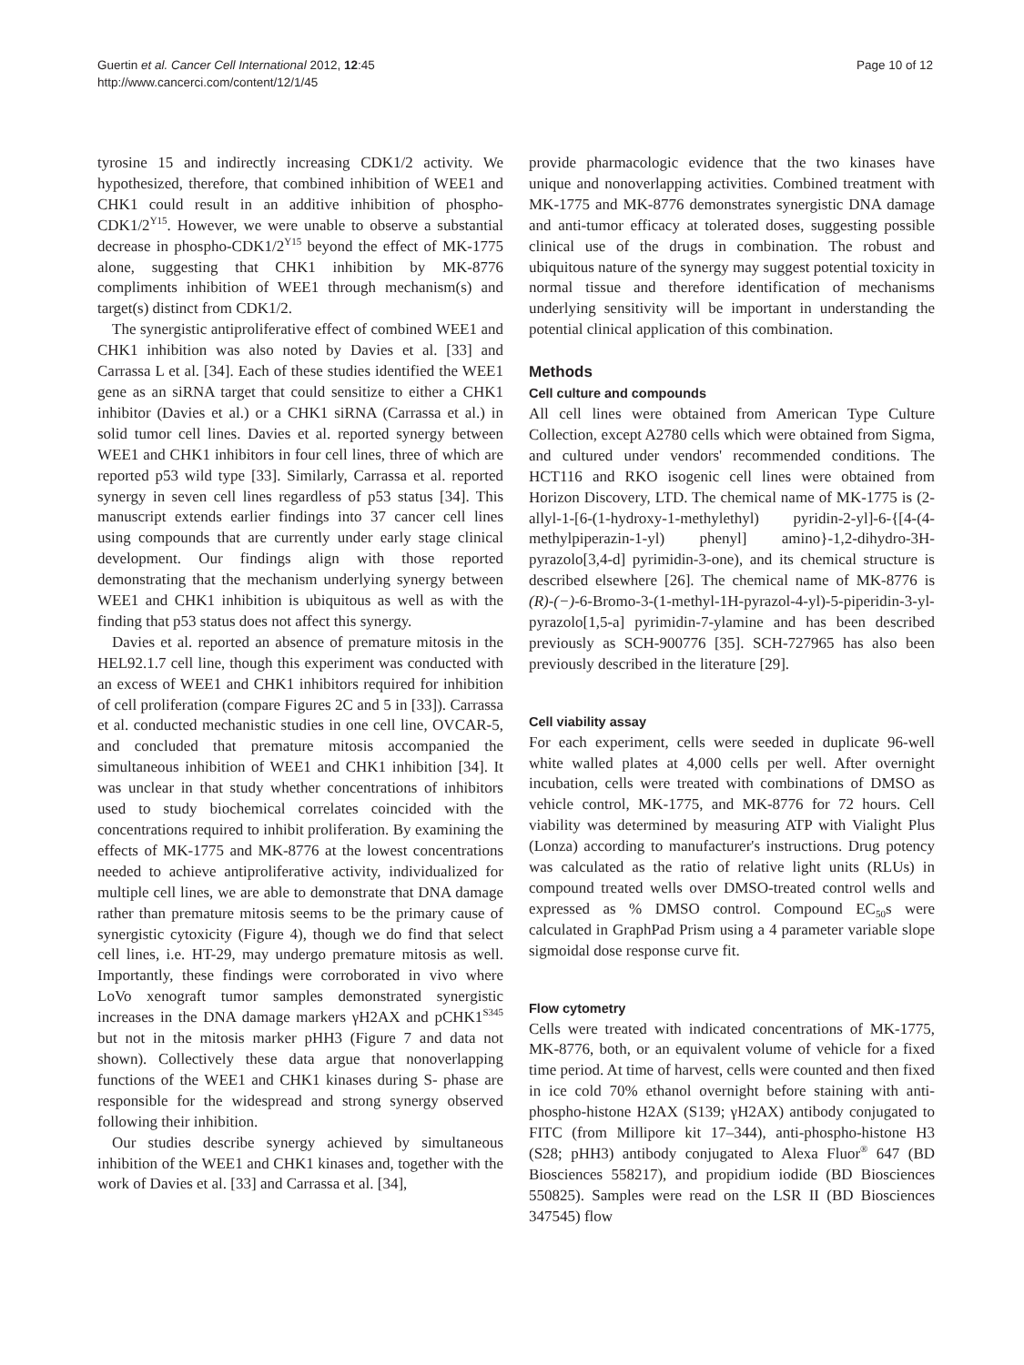Guertin et al. Cancer Cell International 2012, 12:45
http://www.cancerci.com/content/12/1/45
Page 10 of 12
tyrosine 15 and indirectly increasing CDK1/2 activity. We hypothesized, therefore, that combined inhibition of WEE1 and CHK1 could result in an additive inhibition of phospho-CDK1/2<sup>Y15</sup>. However, we were unable to observe a substantial decrease in phospho-CDK1/2<sup>Y15</sup> beyond the effect of MK-1775 alone, suggesting that CHK1 inhibition by MK-8776 compliments inhibition of WEE1 through mechanism(s) and target(s) distinct from CDK1/2.
The synergistic antiproliferative effect of combined WEE1 and CHK1 inhibition was also noted by Davies et al. [33] and Carrassa L et al. [34]. Each of these studies identified the WEE1 gene as an siRNA target that could sensitize to either a CHK1 inhibitor (Davies et al.) or a CHK1 siRNA (Carrassa et al.) in solid tumor cell lines. Davies et al. reported synergy between WEE1 and CHK1 inhibitors in four cell lines, three of which are reported p53 wild type [33]. Similarly, Carrassa et al. reported synergy in seven cell lines regardless of p53 status [34]. This manuscript extends earlier findings into 37 cancer cell lines using compounds that are currently under early stage clinical development. Our findings align with those reported demonstrating that the mechanism underlying synergy between WEE1 and CHK1 inhibition is ubiquitous as well as with the finding that p53 status does not affect this synergy.
Davies et al. reported an absence of premature mitosis in the HEL92.1.7 cell line, though this experiment was conducted with an excess of WEE1 and CHK1 inhibitors required for inhibition of cell proliferation (compare Figures 2C and 5 in [33]). Carrassa et al. conducted mechanistic studies in one cell line, OVCAR-5, and concluded that premature mitosis accompanied the simultaneous inhibition of WEE1 and CHK1 inhibition [34]. It was unclear in that study whether concentrations of inhibitors used to study biochemical correlates coincided with the concentrations required to inhibit proliferation. By examining the effects of MK-1775 and MK-8776 at the lowest concentrations needed to achieve antiproliferative activity, individualized for multiple cell lines, we are able to demonstrate that DNA damage rather than premature mitosis seems to be the primary cause of synergistic cytoxicity (Figure 4), though we do find that select cell lines, i.e. HT-29, may undergo premature mitosis as well. Importantly, these findings were corroborated in vivo where LoVo xenograft tumor samples demonstrated synergistic increases in the DNA damage markers γH2AX and pCHK1<sup>S345</sup> but not in the mitosis marker pHH3 (Figure 7 and data not shown). Collectively these data argue that nonoverlapping functions of the WEE1 and CHK1 kinases during S- phase are responsible for the widespread and strong synergy observed following their inhibition.
Our studies describe synergy achieved by simultaneous inhibition of the WEE1 and CHK1 kinases and, together with the work of Davies et al. [33] and Carrassa et al. [34],
provide pharmacologic evidence that the two kinases have unique and nonoverlapping activities. Combined treatment with MK-1775 and MK-8776 demonstrates synergistic DNA damage and anti-tumor efficacy at tolerated doses, suggesting possible clinical use of the drugs in combination. The robust and ubiquitous nature of the synergy may suggest potential toxicity in normal tissue and therefore identification of mechanisms underlying sensitivity will be important in understanding the potential clinical application of this combination.
Methods
Cell culture and compounds
All cell lines were obtained from American Type Culture Collection, except A2780 cells which were obtained from Sigma, and cultured under vendors' recommended conditions. The HCT116 and RKO isogenic cell lines were obtained from Horizon Discovery, LTD. The chemical name of MK-1775 is (2-allyl-1-[6-(1-hydroxy-1-methylethyl) pyridin-2-yl]-6-{[4-(4-methylpiperazin-1-yl) phenyl] amino}-1,2-dihydro-3H-pyrazolo[3,4-d] pyrimidin-3-one), and its chemical structure is described elsewhere [26]. The chemical name of MK-8776 is (R)-(−)-6-Bromo-3-(1-methyl-1H-pyrazol-4-yl)-5-piperidin-3-yl-pyrazolo[1,5-a] pyrimidin-7-ylamine and has been described previously as SCH-900776 [35]. SCH-727965 has also been previously described in the literature [29].
Cell viability assay
For each experiment, cells were seeded in duplicate 96-well white walled plates at 4,000 cells per well. After overnight incubation, cells were treated with combinations of DMSO as vehicle control, MK-1775, and MK-8776 for 72 hours. Cell viability was determined by measuring ATP with Vialight Plus (Lonza) according to manufacturer's instructions. Drug potency was calculated as the ratio of relative light units (RLUs) in compound treated wells over DMSO-treated control wells and expressed as % DMSO control. Compound EC<sub>50</sub>s were calculated in GraphPad Prism using a 4 parameter variable slope sigmoidal dose response curve fit.
Flow cytometry
Cells were treated with indicated concentrations of MK-1775, MK-8776, both, or an equivalent volume of vehicle for a fixed time period. At time of harvest, cells were counted and then fixed in ice cold 70% ethanol overnight before staining with anti-phospho-histone H2AX (S139; γH2AX) antibody conjugated to FITC (from Millipore kit 17–344), anti-phospho-histone H3 (S28; pHH3) antibody conjugated to Alexa Fluor<sup>®</sup> 647 (BD Biosciences 558217), and propidium iodide (BD Biosciences 550825). Samples were read on the LSR II (BD Biosciences 347545) flow